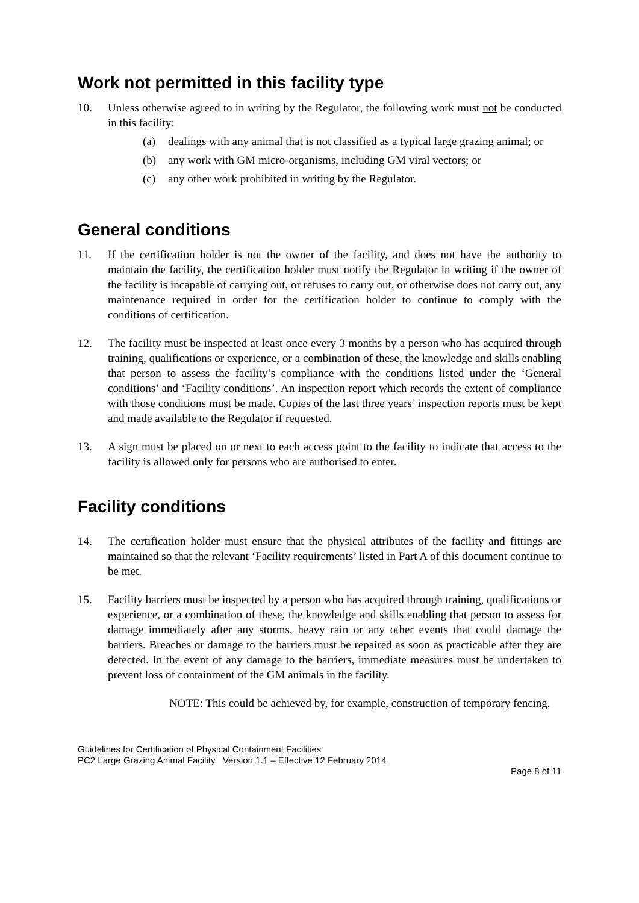Work not permitted in this facility type
10. Unless otherwise agreed to in writing by the Regulator, the following work must not be conducted in this facility:
(a) dealings with any animal that is not classified as a typical large grazing animal; or
(b) any work with GM micro-organisms, including GM viral vectors; or
(c) any other work prohibited in writing by the Regulator.
General conditions
11. If the certification holder is not the owner of the facility, and does not have the authority to maintain the facility, the certification holder must notify the Regulator in writing if the owner of the facility is incapable of carrying out, or refuses to carry out, or otherwise does not carry out, any maintenance required in order for the certification holder to continue to comply with the conditions of certification.
12. The facility must be inspected at least once every 3 months by a person who has acquired through training, qualifications or experience, or a combination of these, the knowledge and skills enabling that person to assess the facility’s compliance with the conditions listed under the ‘General conditions’ and ‘Facility conditions’. An inspection report which records the extent of compliance with those conditions must be made. Copies of the last three years’ inspection reports must be kept and made available to the Regulator if requested.
13. A sign must be placed on or next to each access point to the facility to indicate that access to the facility is allowed only for persons who are authorised to enter.
Facility conditions
14. The certification holder must ensure that the physical attributes of the facility and fittings are maintained so that the relevant ‘Facility requirements’ listed in Part A of this document continue to be met.
15. Facility barriers must be inspected by a person who has acquired through training, qualifications or experience, or a combination of these, the knowledge and skills enabling that person to assess for damage immediately after any storms, heavy rain or any other events that could damage the barriers. Breaches or damage to the barriers must be repaired as soon as practicable after they are detected. In the event of any damage to the barriers, immediate measures must be undertaken to prevent loss of containment of the GM animals in the facility.
NOTE: This could be achieved by, for example, construction of temporary fencing.
Guidelines for Certification of Physical Containment Facilities
PC2 Large Grazing Animal Facility Version 1.1 – Effective 12 February 2014
Page 8 of 11